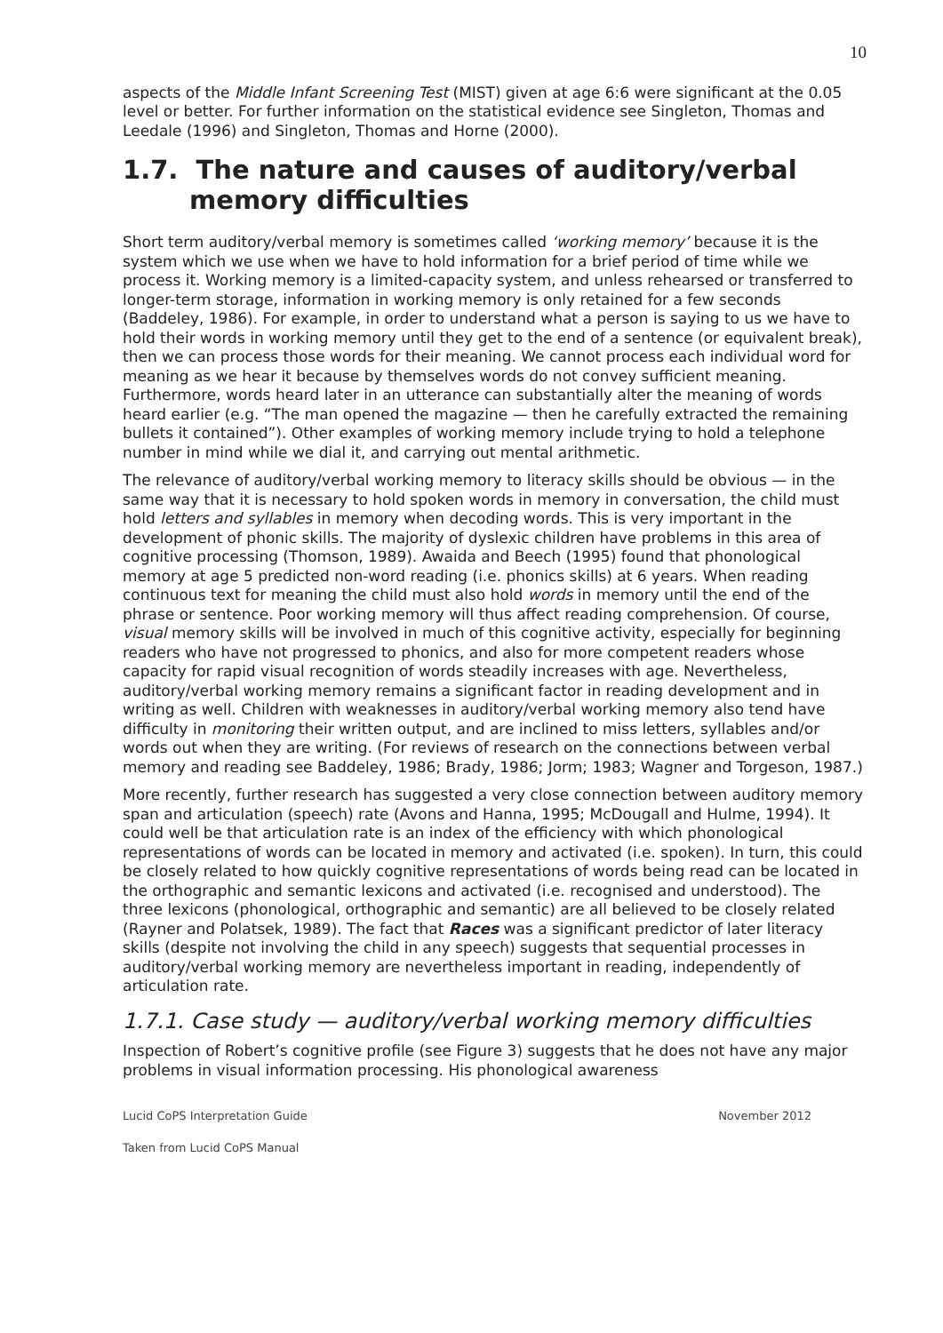10
aspects of the Middle Infant Screening Test (MIST) given at age 6:6 were significant at the 0.05 level or better. For further information on the statistical evidence see Singleton, Thomas and Leedale (1996) and Singleton, Thomas and Horne (2000).
1.7. The nature and causes of auditory/verbal memory difficulties
Short term auditory/verbal memory is sometimes called ‘working memory’ because it is the system which we use when we have to hold information for a brief period of time while we process it. Working memory is a limited-capacity system, and unless rehearsed or transferred to longer-term storage, information in working memory is only retained for a few seconds (Baddeley, 1986). For example, in order to understand what a person is saying to us we have to hold their words in working memory until they get to the end of a sentence (or equivalent break), then we can process those words for their meaning. We cannot process each individual word for meaning as we hear it because by themselves words do not convey sufficient meaning. Furthermore, words heard later in an utterance can substantially alter the meaning of words heard earlier (e.g. “The man opened the magazine — then he carefully extracted the remaining bullets it contained”). Other examples of working memory include trying to hold a telephone number in mind while we dial it, and carrying out mental arithmetic.
The relevance of auditory/verbal working memory to literacy skills should be obvious — in the same way that it is necessary to hold spoken words in memory in conversation, the child must hold letters and syllables in memory when decoding words. This is very important in the development of phonic skills. The majority of dyslexic children have problems in this area of cognitive processing (Thomson, 1989). Awaida and Beech (1995) found that phonological memory at age 5 predicted non-word reading (i.e. phonics skills) at 6 years. When reading continuous text for meaning the child must also hold words in memory until the end of the phrase or sentence. Poor working memory will thus affect reading comprehension. Of course, visual memory skills will be involved in much of this cognitive activity, especially for beginning readers who have not progressed to phonics, and also for more competent readers whose capacity for rapid visual recognition of words steadily increases with age. Nevertheless, auditory/verbal working memory remains a significant factor in reading development and in writing as well. Children with weaknesses in auditory/verbal working memory also tend have difficulty in monitoring their written output, and are inclined to miss letters, syllables and/or words out when they are writing. (For reviews of research on the connections between verbal memory and reading see Baddeley, 1986; Brady, 1986; Jorm; 1983; Wagner and Torgeson, 1987.)
More recently, further research has suggested a very close connection between auditory memory span and articulation (speech) rate (Avons and Hanna, 1995; McDougall and Hulme, 1994). It could well be that articulation rate is an index of the efficiency with which phonological representations of words can be located in memory and activated (i.e. spoken). In turn, this could be closely related to how quickly cognitive representations of words being read can be located in the orthographic and semantic lexicons and activated (i.e. recognised and understood). The three lexicons (phonological, orthographic and semantic) are all believed to be closely related (Rayner and Polatsek, 1989). The fact that Races was a significant predictor of later literacy skills (despite not involving the child in any speech) suggests that sequential processes in auditory/verbal working memory are nevertheless important in reading, independently of articulation rate.
1.7.1. Case study — auditory/verbal working memory difficulties
Inspection of Robert’s cognitive profile (see Figure 3) suggests that he does not have any major problems in visual information processing. His phonological awareness
Lucid CoPS Interpretation Guide November 2012
Taken from Lucid CoPS Manual